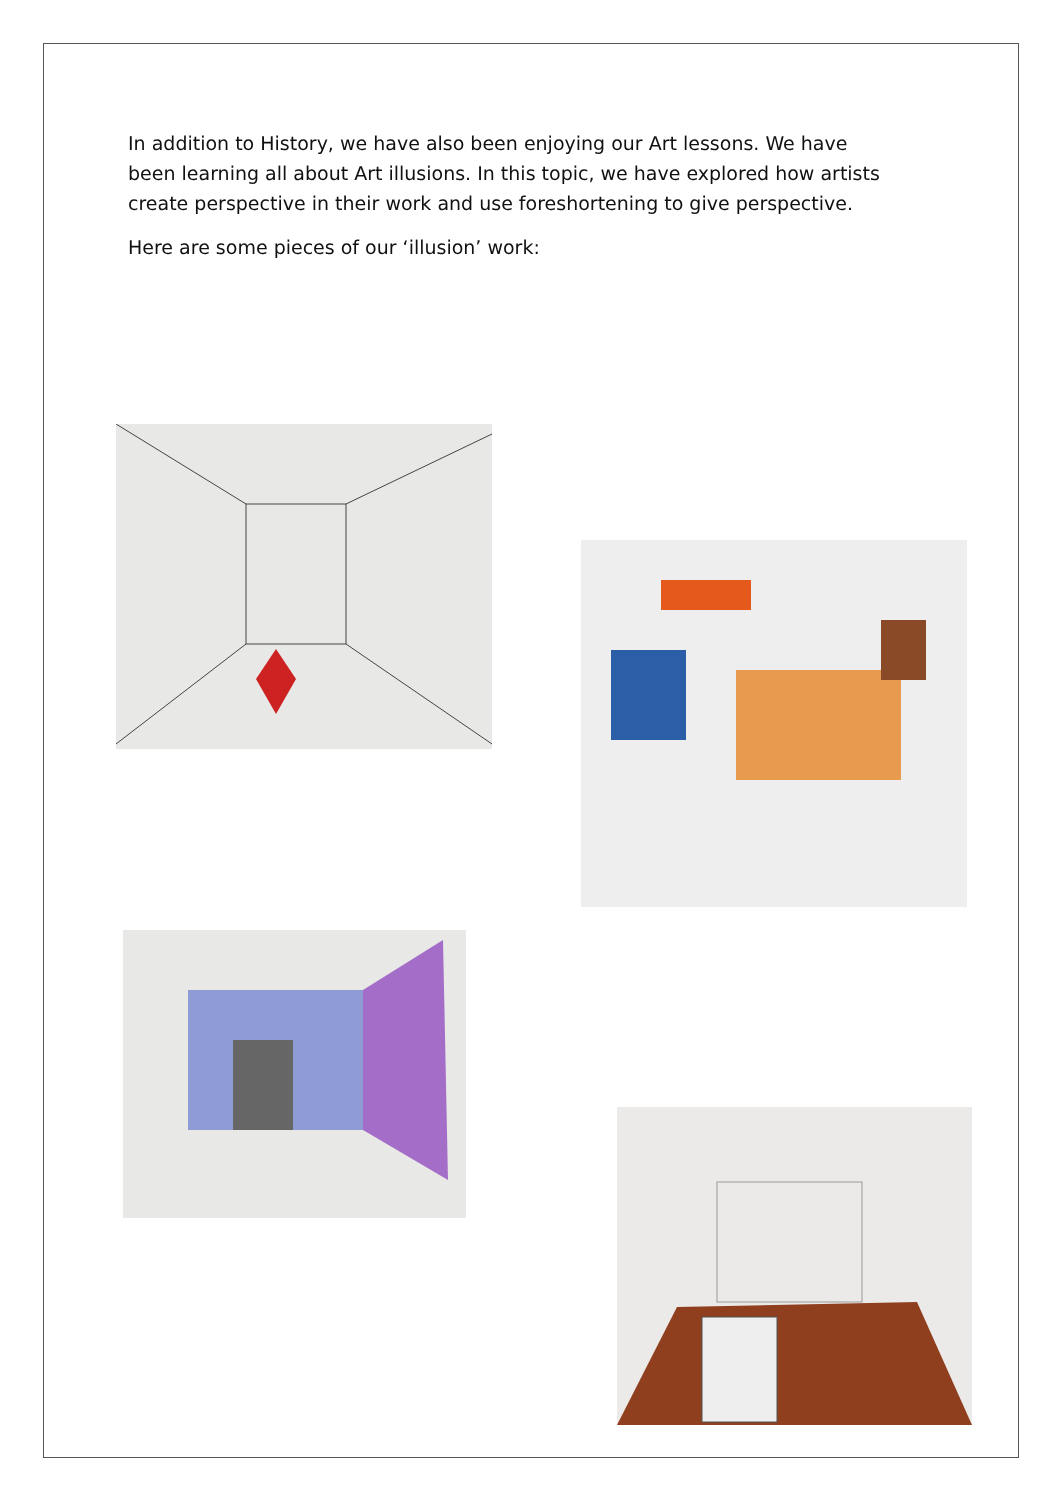In addition to History, we have also been enjoying our Art lessons. We have been learning all about Art illusions. In this topic, we have explored how artists create perspective in their work and use foreshortening to give perspective.
Here are some pieces of our ‘illusion’ work: